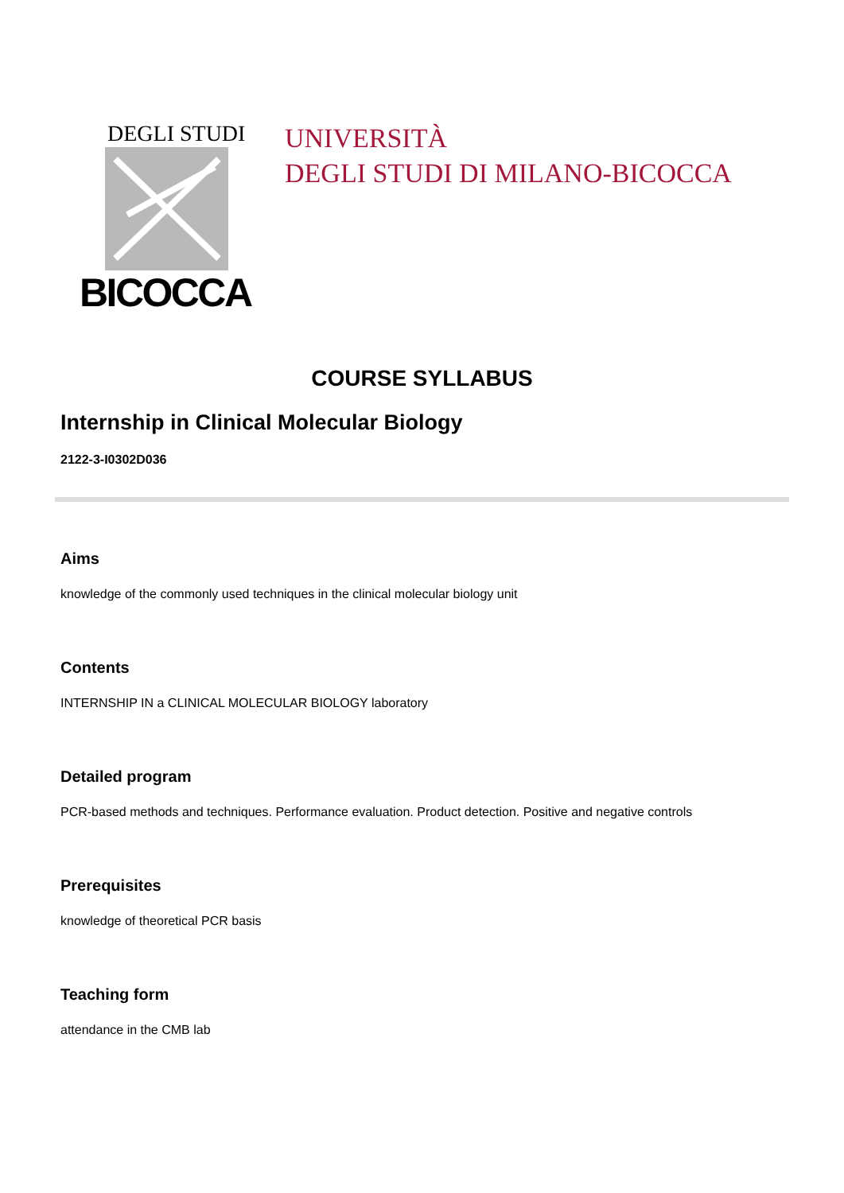DEGLI STUDI
BICOCCA
UNIVERSITÀ
DEGLI STUDI DI MILANO-BICOCCA
COURSE SYLLABUS
Internship in Clinical Molecular Biology
2122-3-I0302D036
Aims
knowledge of the commonly used techniques in the clinical molecular biology unit
Contents
INTERNSHIP IN a CLINICAL MOLECULAR BIOLOGY laboratory
Detailed program
PCR-based methods and techniques. Performance evaluation. Product detection. Positive and negative controls
Prerequisites
knowledge of theoretical PCR basis
Teaching form
attendance in the CMB lab